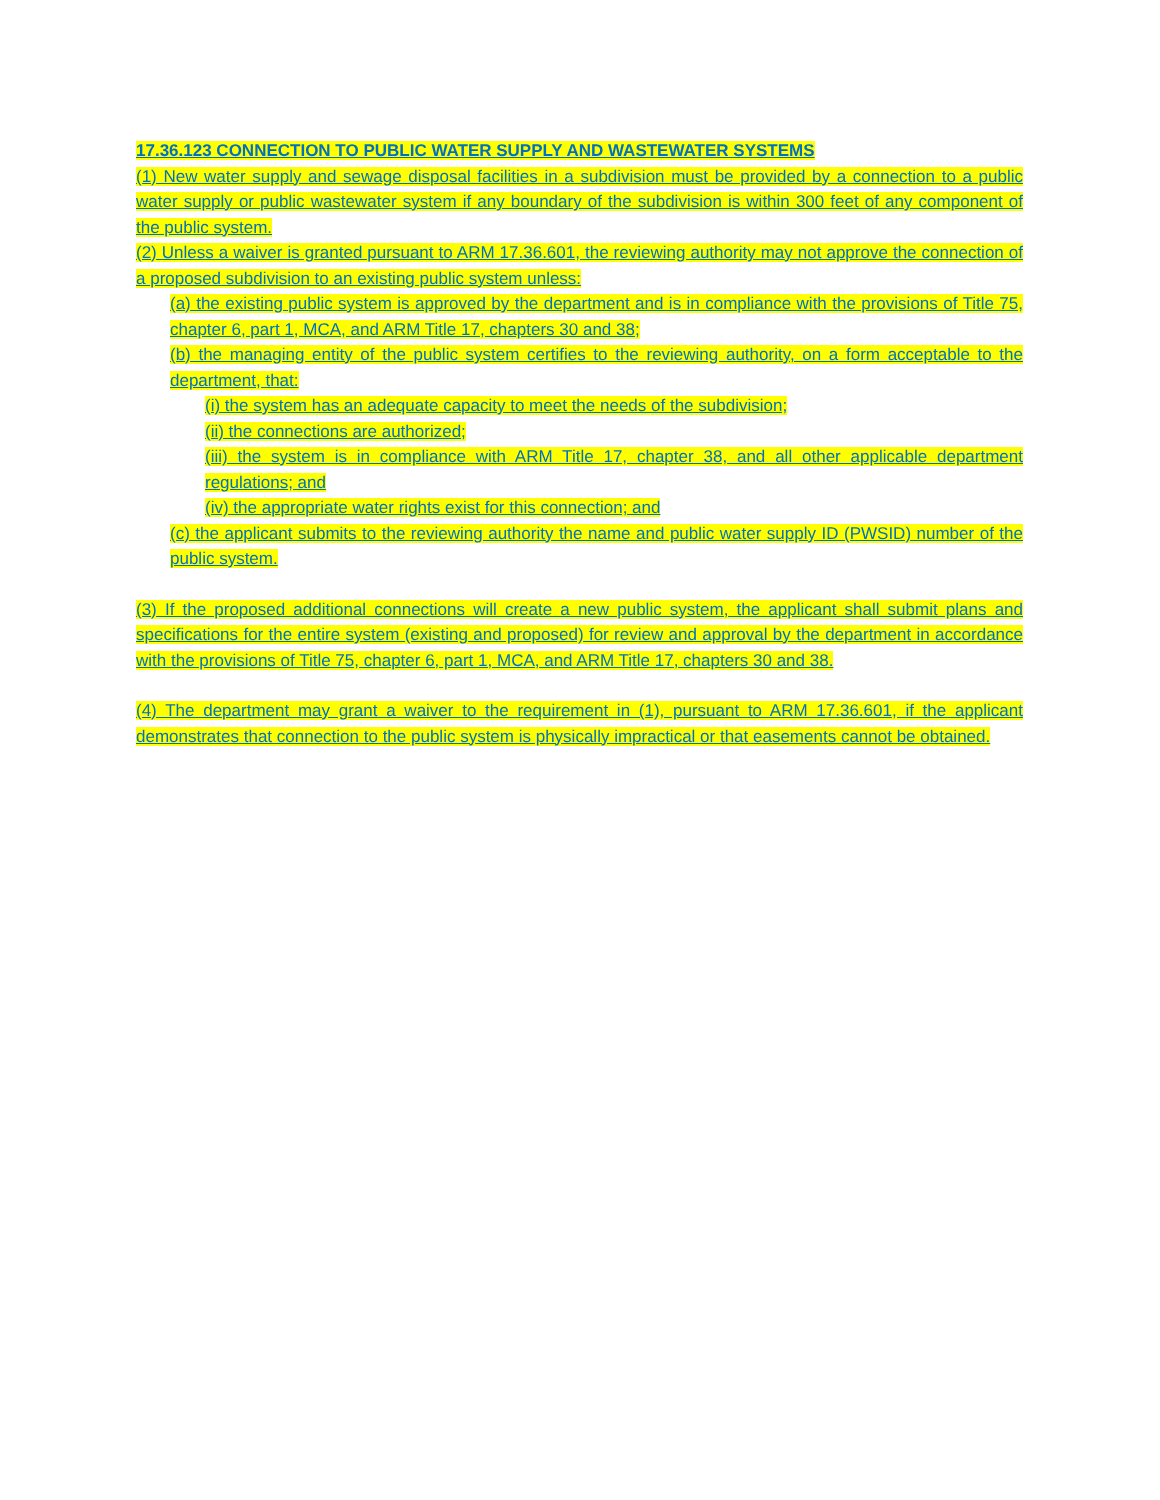17.36.123 CONNECTION TO PUBLIC WATER SUPPLY AND WASTEWATER SYSTEMS
(1) New water supply and sewage disposal facilities in a subdivision must be provided by a connection to a public water supply or public wastewater system if any boundary of the subdivision is within 300 feet of any component of the public system.
(2) Unless a waiver is granted pursuant to ARM 17.36.601, the reviewing authority may not approve the connection of a proposed subdivision to an existing public system unless:
(a) the existing public system is approved by the department and is in compliance with the provisions of Title 75, chapter 6, part 1, MCA, and ARM Title 17, chapters 30 and 38;
(b) the managing entity of the public system certifies to the reviewing authority, on a form acceptable to the department, that:
(i) the system has an adequate capacity to meet the needs of the subdivision;
(ii) the connections are authorized;
(iii) the system is in compliance with ARM Title 17, chapter 38, and all other applicable department regulations; and
(iv) the appropriate water rights exist for this connection; and
(c) the applicant submits to the reviewing authority the name and public water supply ID (PWSID) number of the public system.
(3) If the proposed additional connections will create a new public system, the applicant shall submit plans and specifications for the entire system (existing and proposed) for review and approval by the department in accordance with the provisions of Title 75, chapter 6, part 1, MCA, and ARM Title 17, chapters 30 and 38.
(4) The department may grant a waiver to the requirement in (1), pursuant to ARM 17.36.601, if the applicant demonstrates that connection to the public system is physically impractical or that easements cannot be obtained.